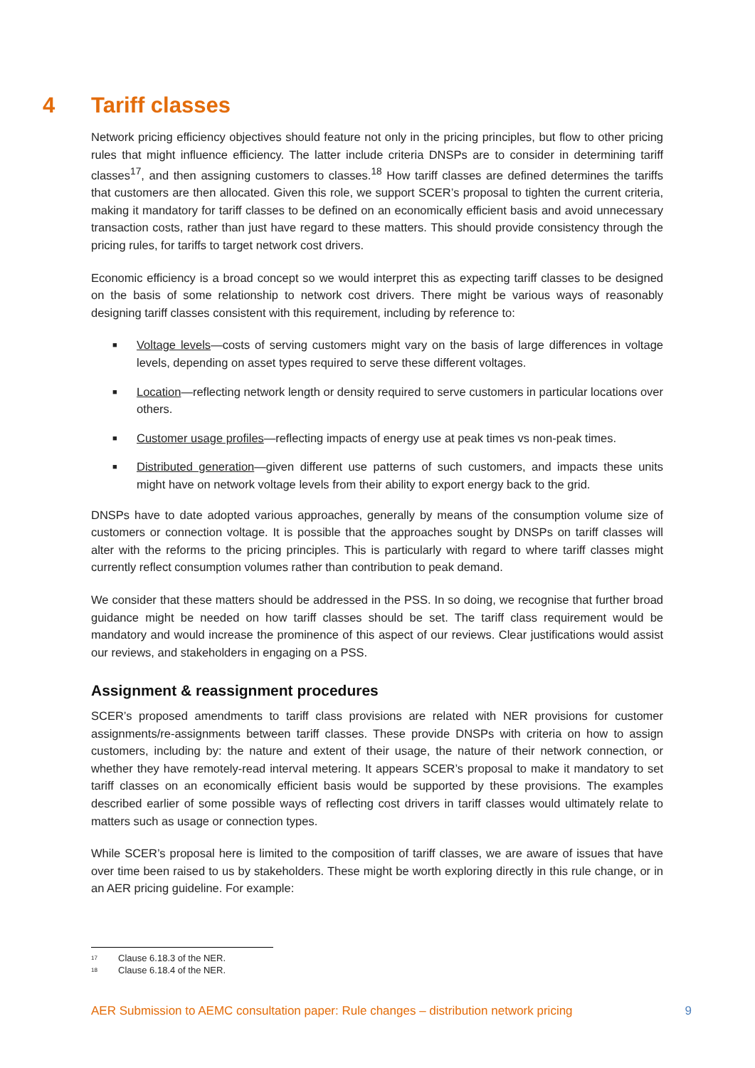4 Tariff classes
Network pricing efficiency objectives should feature not only in the pricing principles, but flow to other pricing rules that might influence efficiency. The latter include criteria DNSPs are to consider in determining tariff classes<sup>17</sup>, and then assigning customers to classes.<sup>18</sup> How tariff classes are defined determines the tariffs that customers are then allocated. Given this role, we support SCER’s proposal to tighten the current criteria, making it mandatory for tariff classes to be defined on an economically efficient basis and avoid unnecessary transaction costs, rather than just have regard to these matters. This should provide consistency through the pricing rules, for tariffs to target network cost drivers.
Economic efficiency is a broad concept so we would interpret this as expecting tariff classes to be designed on the basis of some relationship to network cost drivers. There might be various ways of reasonably designing tariff classes consistent with this requirement, including by reference to:
■ Voltage levels—costs of serving customers might vary on the basis of large differences in voltage levels, depending on asset types required to serve these different voltages.
■ Location—reflecting network length or density required to serve customers in particular locations over others.
■ Customer usage profiles—reflecting impacts of energy use at peak times vs non-peak times.
■ Distributed generation—given different use patterns of such customers, and impacts these units might have on network voltage levels from their ability to export energy back to the grid.
DNSPs have to date adopted various approaches, generally by means of the consumption volume size of customers or connection voltage. It is possible that the approaches sought by DNSPs on tariff classes will alter with the reforms to the pricing principles. This is particularly with regard to where tariff classes might currently reflect consumption volumes rather than contribution to peak demand.
We consider that these matters should be addressed in the PSS. In so doing, we recognise that further broad guidance might be needed on how tariff classes should be set. The tariff class requirement would be mandatory and would increase the prominence of this aspect of our reviews. Clear justifications would assist our reviews, and stakeholders in engaging on a PSS.
Assignment & reassignment procedures
SCER’s proposed amendments to tariff class provisions are related with NER provisions for customer assignments/re-assignments between tariff classes. These provide DNSPs with criteria on how to assign customers, including by: the nature and extent of their usage, the nature of their network connection, or whether they have remotely-read interval metering. It appears SCER’s proposal to make it mandatory to set tariff classes on an economically efficient basis would be supported by these provisions. The examples described earlier of some possible ways of reflecting cost drivers in tariff classes would ultimately relate to matters such as usage or connection types.
While SCER’s proposal here is limited to the composition of tariff classes, we are aware of issues that have over time been raised to us by stakeholders. These might be worth exploring directly in this rule change, or in an AER pricing guideline. For example:
<sup>17</sup> Clause 6.18.3 of the NER.
<sup>18</sup> Clause 6.18.4 of the NER.
AER Submission to AEMC consultation paper: Rule changes – distribution network pricing 9